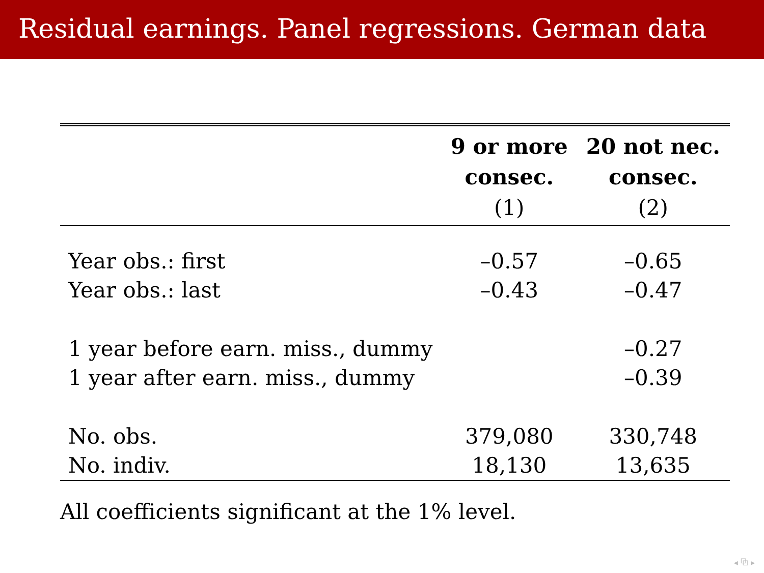Residual earnings. Panel regressions. German data
| | 9 or more | 20 not nec. |
| --- | --- | --- |
| | consec. | consec. |
| | (1) | (2) |
| Year obs.: first | –0.57 | –0.65 |
| Year obs.: last | –0.43 | –0.47 |
| 1 year before earn. miss., dummy | | –0.27 |
| 1 year after earn. miss., dummy | | –0.39 |
| No. obs. | 379,080 | 330,748 |
| No. indiv. | 18,130 | 13,635 |
All coefficients significant at the 1% level.
◂ ⧉ ▸